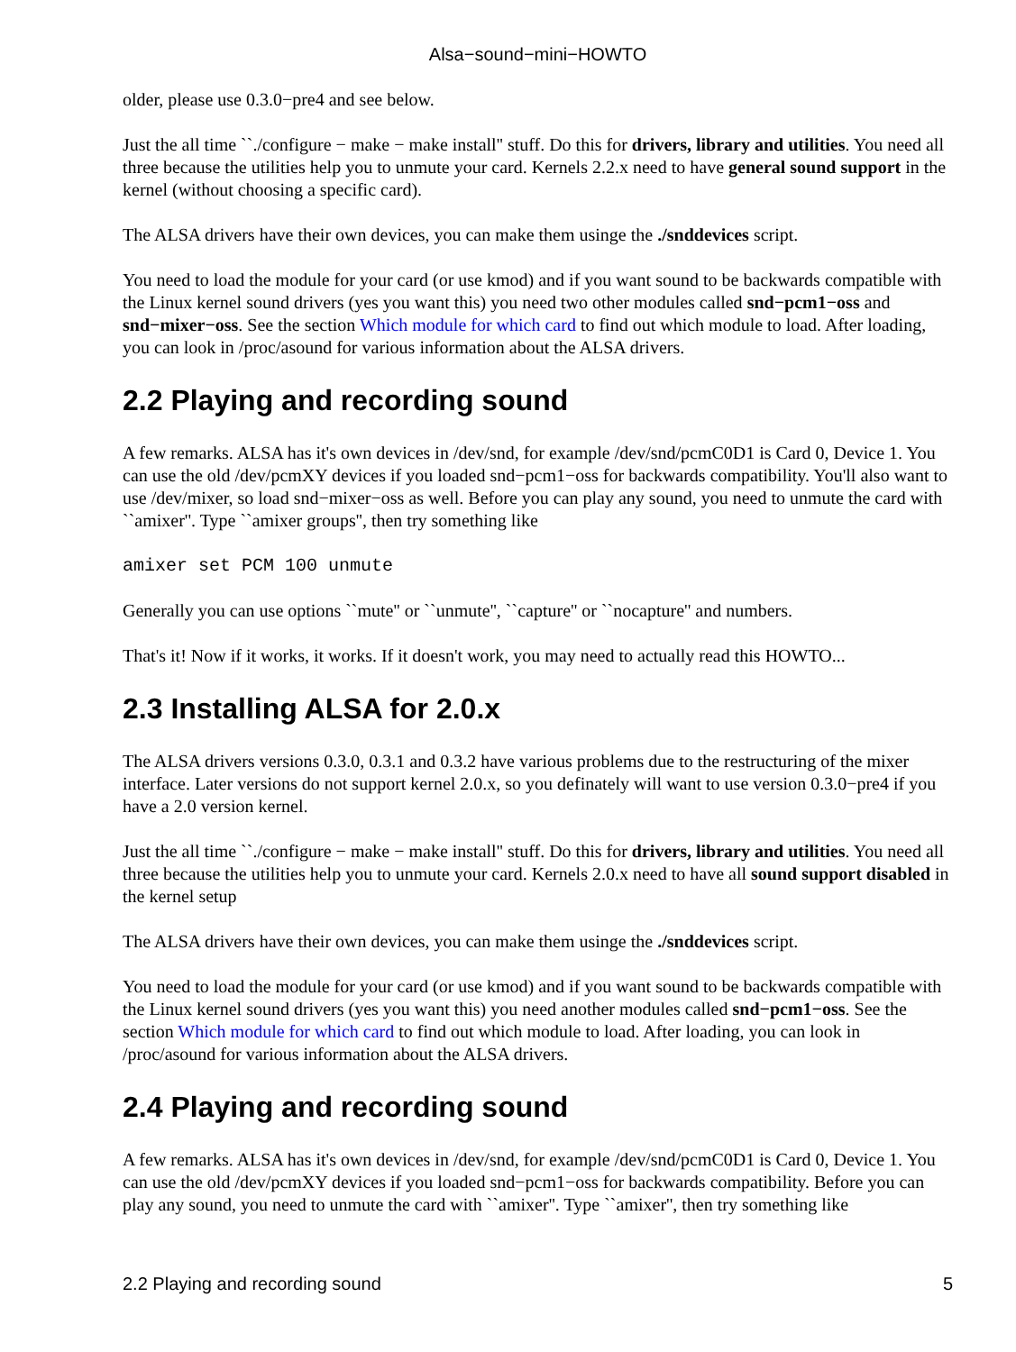Alsa−sound−mini−HOWTO
older, please use 0.3.0−pre4 and see below.
Just the all time ``./configure − make − make install'' stuff. Do this for drivers, library and utilities. You need all three because the utilities help you to unmute your card. Kernels 2.2.x need to have general sound support in the kernel (without choosing a specific card).
The ALSA drivers have their own devices, you can make them usinge the ./snddevices script.
You need to load the module for your card (or use kmod) and if you want sound to be backwards compatible with the Linux kernel sound drivers (yes you want this) you need two other modules called snd−pcm1−oss and snd−mixer−oss. See the section Which module for which card to find out which module to load. After loading, you can look in /proc/asound for various information about the ALSA drivers.
2.2 Playing and recording sound
A few remarks. ALSA has it's own devices in /dev/snd, for example /dev/snd/pcmC0D1 is Card 0, Device 1. You can use the old /dev/pcmXY devices if you loaded snd−pcm1−oss for backwards compatibility. You'll also want to use /dev/mixer, so load snd−mixer−oss as well. Before you can play any sound, you need to unmute the card with ``amixer''. Type ``amixer groups'', then try something like
amixer set PCM 100 unmute
Generally you can use options ``mute'' or ``unmute'', ``capture'' or ``nocapture'' and numbers.
That's it! Now if it works, it works. If it doesn't work, you may need to actually read this HOWTO...
2.3 Installing ALSA for 2.0.x
The ALSA drivers versions 0.3.0, 0.3.1 and 0.3.2 have various problems due to the restructuring of the mixer interface. Later versions do not support kernel 2.0.x, so you definately will want to use version 0.3.0−pre4 if you have a 2.0 version kernel.
Just the all time ``./configure − make − make install'' stuff. Do this for drivers, library and utilities. You need all three because the utilities help you to unmute your card. Kernels 2.0.x need to have all sound support disabled in the kernel setup
The ALSA drivers have their own devices, you can make them usinge the ./snddevices script.
You need to load the module for your card (or use kmod) and if you want sound to be backwards compatible with the Linux kernel sound drivers (yes you want this) you need another modules called snd−pcm1−oss. See the section Which module for which card to find out which module to load. After loading, you can look in /proc/asound for various information about the ALSA drivers.
2.4 Playing and recording sound
A few remarks. ALSA has it's own devices in /dev/snd, for example /dev/snd/pcmC0D1 is Card 0, Device 1. You can use the old /dev/pcmXY devices if you loaded snd−pcm1−oss for backwards compatibility. Before you can play any sound, you need to unmute the card with ``amixer''. Type ``amixer'', then try something like
2.2 Playing and recording sound 5